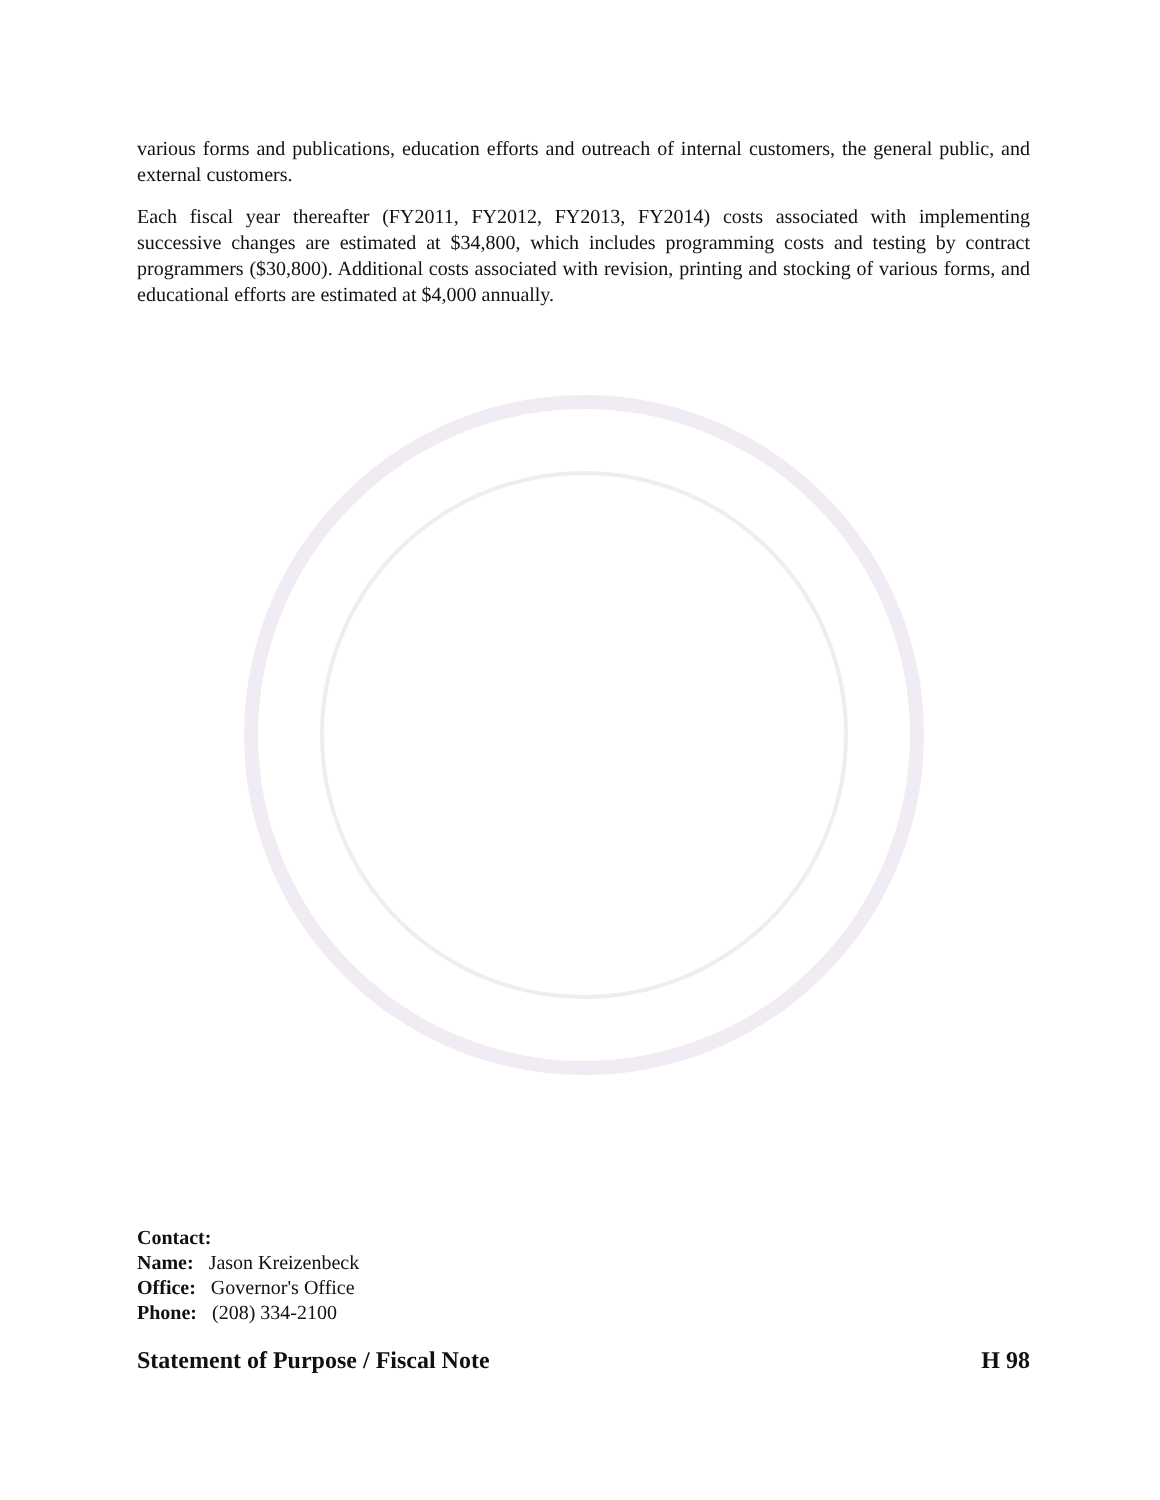various forms and publications, education efforts and outreach of internal customers, the general public, and external customers.
Each fiscal year thereafter (FY2011, FY2012, FY2013, FY2014) costs associated with implementing successive changes are estimated at $34,800, which includes programming costs and testing by contract programmers ($30,800). Additional costs associated with revision, printing and stocking of various forms, and educational efforts are estimated at $4,000 annually.
Contact:
Name: Jason Kreizenbeck
Office: Governor's Office
Phone: (208) 334-2100
Statement of Purpose / Fiscal Note H 98